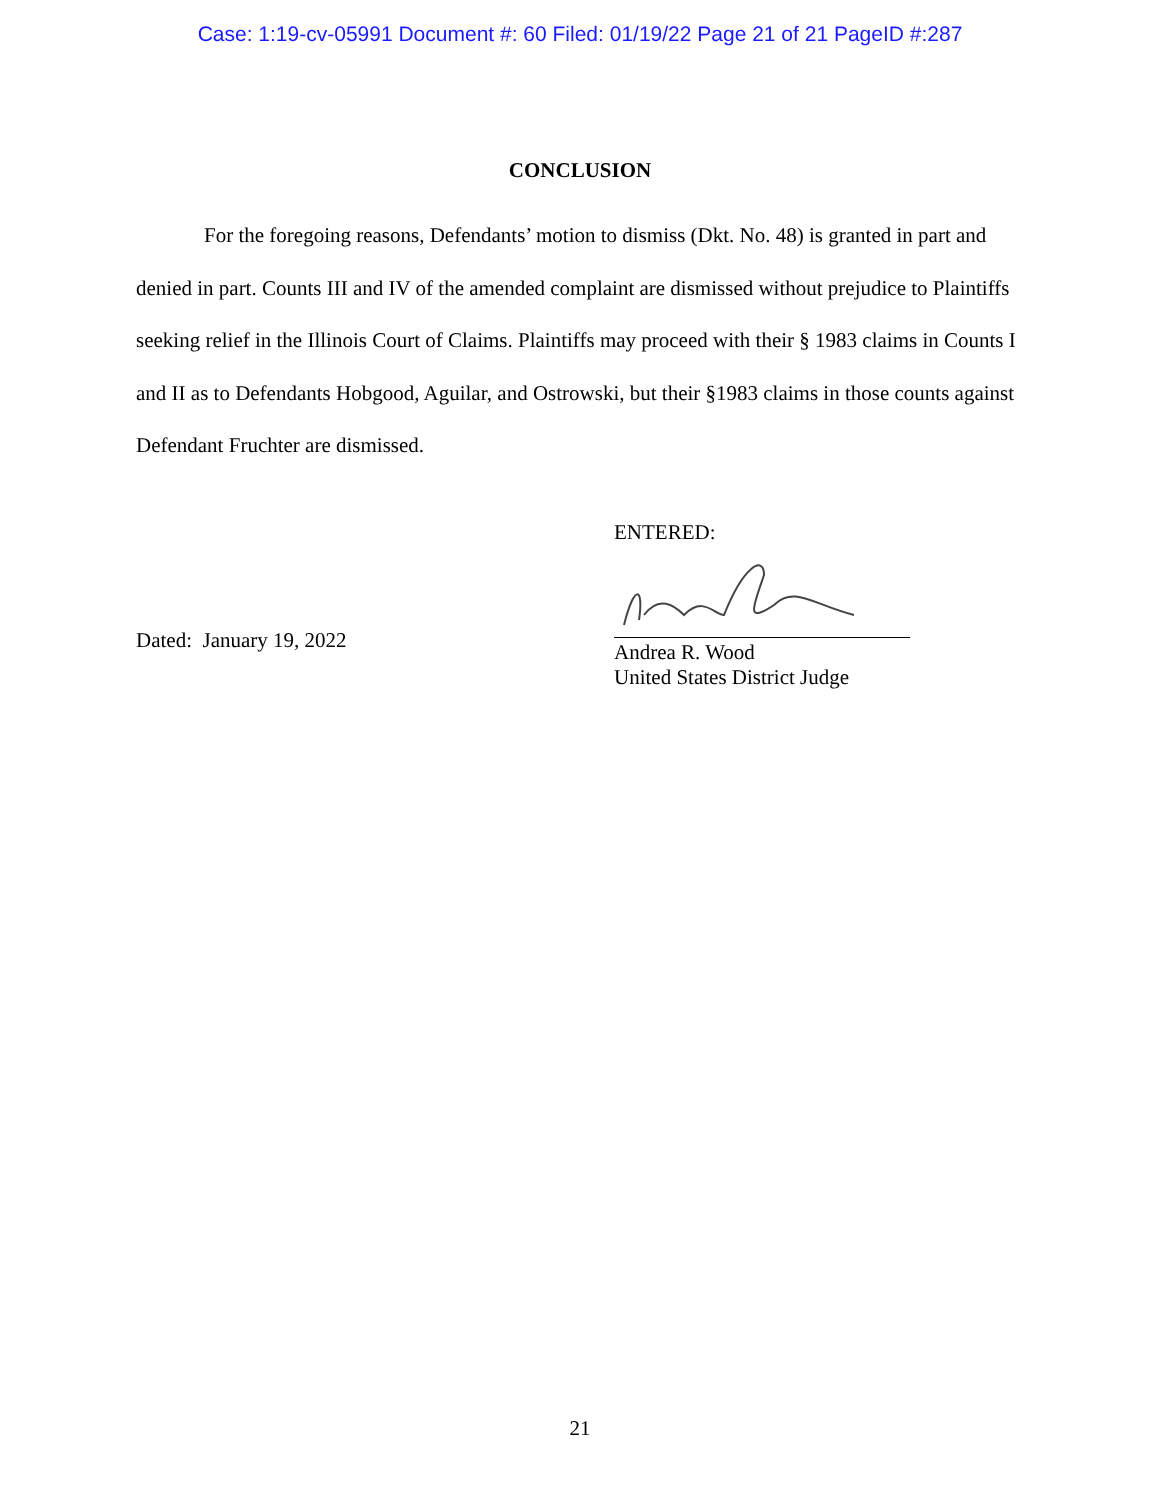Case: 1:19-cv-05991 Document #: 60 Filed: 01/19/22 Page 21 of 21 PageID #:287
CONCLUSION
For the foregoing reasons, Defendants’ motion to dismiss (Dkt. No. 48) is granted in part and denied in part. Counts III and IV of the amended complaint are dismissed without prejudice to Plaintiffs seeking relief in the Illinois Court of Claims. Plaintiffs may proceed with their § 1983 claims in Counts I and II as to Defendants Hobgood, Aguilar, and Ostrowski, but their §1983 claims in those counts against Defendant Fruchter are dismissed.
Dated: January 19, 2022
ENTERED:
Andrea R. Wood
United States District Judge
21